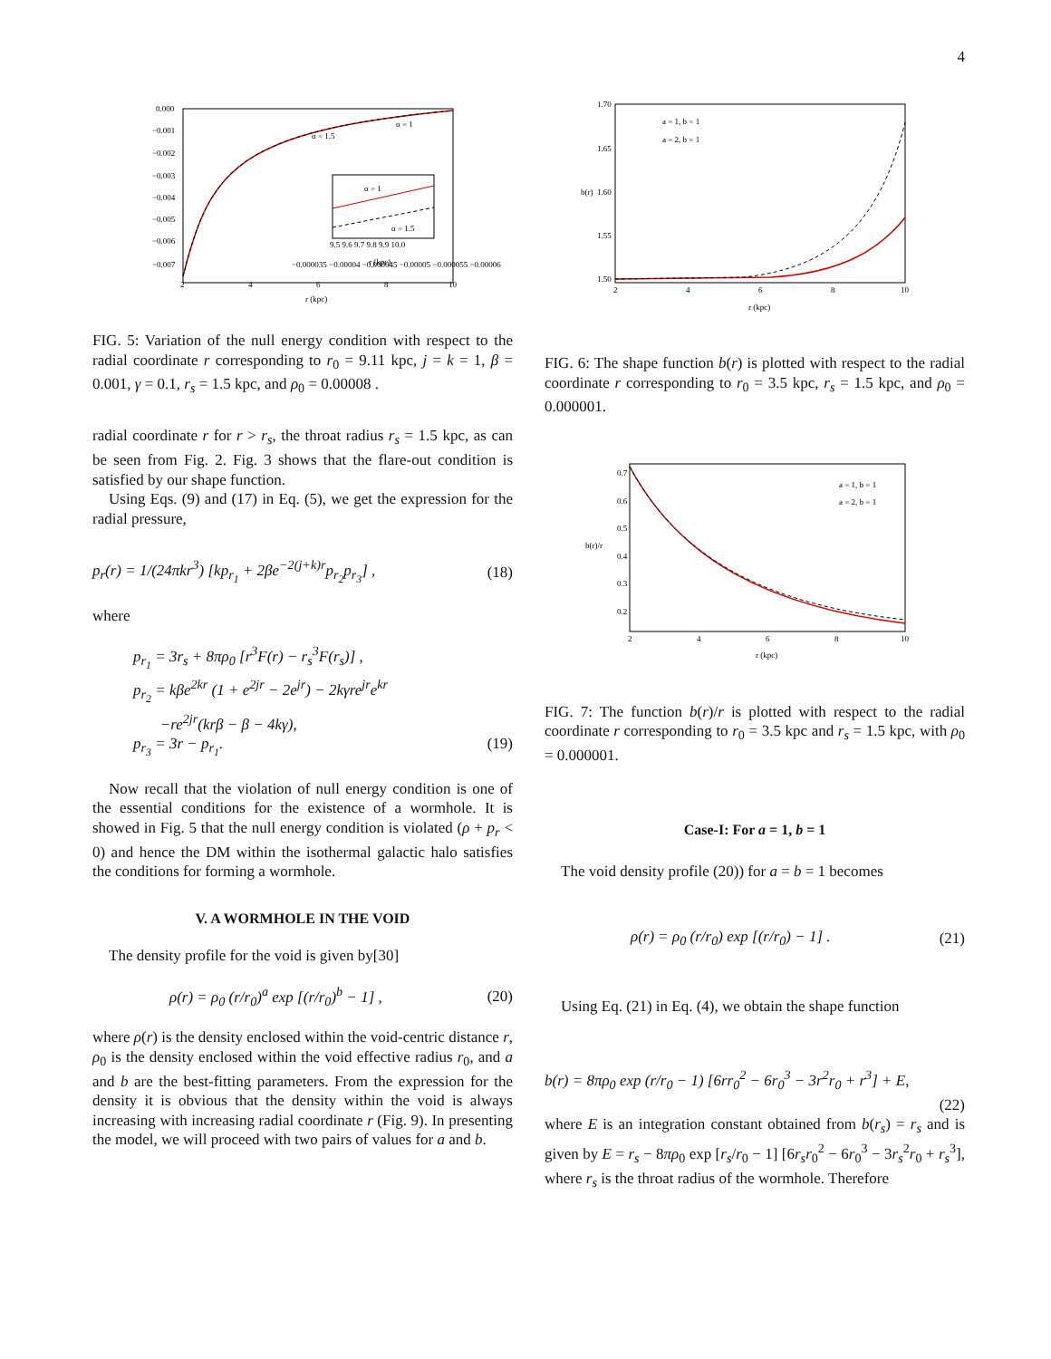4
0.000
−0.001
−0.002
−0.003
−0.004
−0.005
−0.006
−0.007
2
4
6
8
10
r (kpc)
α = 1
α = 1.5
−0.000035 −0.00004 −0.000045 −0.00005 −0.000055 −0.00006
9.5 9.6 9.7 9.8 9.9 10.0
r (kpc)
α = 1
α = 1.5
FIG. 5: Variation of the null energy condition with respect to the radial coordinate r corresponding to r<sub>0</sub> = 9.11 kpc, j = k = 1, β = 0.001, γ = 0.1, r<sub>s</sub> = 1.5 kpc, and ρ<sub>0</sub> = 0.00008 .
radial coordinate r for r > r<sub>s</sub>, the throat radius r<sub>s</sub> = 1.5 kpc, as can be seen from Fig. 2. Fig. 3 shows that the flare-out condition is satisfied by our shape function.
Using Eqs. (9) and (17) in Eq. (5), we get the expression for the radial pressure,
p<sub>r</sub>(r) = 1/(24πkr<sup>3</sup>) [kp<sub>r<sub>1</sub></sub> + 2βe<sup>−2(j+k)r</sup>p<sub>r<sub>2</sub></sub>p<sub>r<sub>3</sub></sub>] , (18)
where
p<sub>r<sub>1</sub></sub> = 3r<sub>s</sub> + 8πρ<sub>0</sub> [r<sup>3</sup>F(r) − r<sub>s</sub><sup>3</sup>F(r<sub>s</sub>)] ,
p<sub>r<sub>2</sub></sub> = kβe<sup>2kr</sup> (1 + e<sup>2jr</sup> − 2e<sup>jr</sup>) − 2kγre<sup>jr</sup>e<sup>kr</sup>
−re<sup>2jr</sup>(krβ − β − 4kγ),
p<sub>r<sub>3</sub></sub> = 3r − p<sub>r<sub>1</sub></sub>. (19)
Now recall that the violation of null energy condition is one of the essential conditions for the existence of a wormhole. It is showed in Fig. 5 that the null energy condition is violated (ρ + p<sub>r</sub> < 0) and hence the DM within the isothermal galactic halo satisfies the conditions for forming a wormhole.
V. A WORMHOLE IN THE VOID
The density profile for the void is given by[30]
ρ(r) = ρ<sub>0</sub> (r/r<sub>0</sub>)<sup>a</sup> exp [(r/r<sub>0</sub>)<sup>b</sup> − 1] , (20)
where ρ(r) is the density enclosed within the void-centric distance r, ρ<sub>0</sub> is the density enclosed within the void effective radius r<sub>0</sub>, and a and b are the best-fitting parameters. From the expression for the density it is obvious that the density within the void is always increasing with increasing radial coordinate r (Fig. 9). In presenting the model, we will proceed with two pairs of values for a and b.
1.70
1.65
1.60
1.55
1.50
2
4
6
8
10
r (kpc)
b(r)
a = 1, b = 1
a = 2, b = 1
FIG. 6: The shape function b(r) is plotted with respect to the radial coordinate r corresponding to r<sub>0</sub> = 3.5 kpc, r<sub>s</sub> = 1.5 kpc, and ρ<sub>0</sub> = 0.000001.
0.7
0.6
0.5
0.4
0.3
0.2
2
4
6
8
10
r (kpc)
b(r)/r
a = 1, b = 1
a = 2, b = 1
FIG. 7: The function b(r)/r is plotted with respect to the radial coordinate r corresponding to r<sub>0</sub> = 3.5 kpc and r<sub>s</sub> = 1.5 kpc, with ρ<sub>0</sub> = 0.000001.
Case-I: For a = 1, b = 1
The void density profile (20)) for a = b = 1 becomes
ρ(r) = ρ<sub>0</sub> (r/r<sub>0</sub>) exp [(r/r<sub>0</sub>) − 1] . (21)
Using Eq. (21) in Eq. (4), we obtain the shape function
b(r) = 8πρ<sub>0</sub> exp (r/r<sub>0</sub> − 1) [6rr<sub>0</sub><sup>2</sup> − 6r<sub>0</sub><sup>3</sup> − 3r<sup>2</sup>r<sub>0</sub> + r<sup>3</sup>] + E,
(22)
where E is an integration constant obtained from b(r<sub>s</sub>) = r<sub>s</sub> and is given by E = r<sub>s</sub> − 8πρ<sub>0</sub> exp [r<sub>s</sub>/r<sub>0</sub> − 1] [6r<sub>s</sub>r<sub>0</sub><sup>2</sup> − 6r<sub>0</sub><sup>3</sup> − 3r<sub>s</sub><sup>2</sup>r<sub>0</sub> + r<sub>s</sub><sup>3</sup>], where r<sub>s</sub> is the throat radius of the wormhole. Therefore